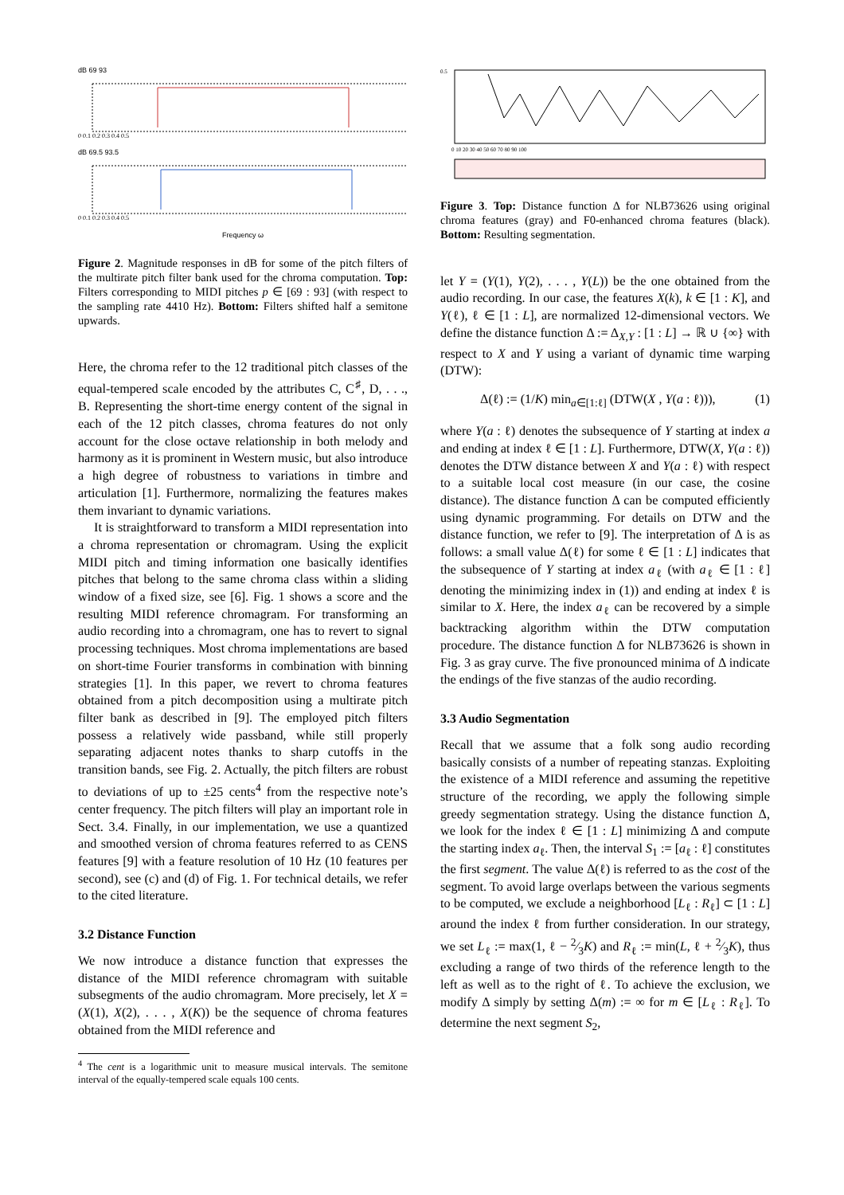dB 69 93
0 0.1 0.2 0.3 0.4 0.5
dB 69.5 93.5
0 0.1 0.2 0.3 0.4 0.5
Frequency ω
Figure 2. Magnitude responses in dB for some of the pitch filters of the multirate pitch filter bank used for the chroma computation. Top: Filters corresponding to MIDI pitches p ∈ [69 : 93] (with respect to the sampling rate 4410 Hz). Bottom: Filters shifted half a semitone upwards.
Here, the chroma refer to the 12 traditional pitch classes of the equal-tempered scale encoded by the attributes C, C<sup>♯</sup>, D, . . ., B. Representing the short-time energy content of the signal in each of the 12 pitch classes, chroma features do not only account for the close octave relationship in both melody and harmony as it is prominent in Western music, but also introduce a high degree of robustness to variations in timbre and articulation [1]. Furthermore, normalizing the features makes them invariant to dynamic variations.
It is straightforward to transform a MIDI representation into a chroma representation or chromagram. Using the explicit MIDI pitch and timing information one basically identifies pitches that belong to the same chroma class within a sliding window of a fixed size, see [6]. Fig. 1 shows a score and the resulting MIDI reference chromagram. For transforming an audio recording into a chromagram, one has to revert to signal processing techniques. Most chroma implementations are based on short-time Fourier transforms in combination with binning strategies [1]. In this paper, we revert to chroma features obtained from a pitch decomposition using a multirate pitch filter bank as described in [9]. The employed pitch filters possess a relatively wide passband, while still properly separating adjacent notes thanks to sharp cutoffs in the transition bands, see Fig. 2. Actually, the pitch filters are robust to deviations of up to ±25 cents<sup>4</sup> from the respective note’s center frequency. The pitch filters will play an important role in Sect. 3.4. Finally, in our implementation, we use a quantized and smoothed version of chroma features referred to as CENS features [9] with a feature resolution of 10 Hz (10 features per second), see (c) and (d) of Fig. 1. For technical details, we refer to the cited literature.
3.2 Distance Function
We now introduce a distance function that expresses the distance of the MIDI reference chromagram with suitable subsegments of the audio chromagram. More precisely, let X = (X(1), X(2), . . . , X(K)) be the sequence of chroma features obtained from the MIDI reference and
<sup>4</sup> The cent is a logarithmic unit to measure musical intervals. The semitone interval of the equally-tempered scale equals 100 cents.
0.5
0 10 20 30 40 50 60 70 80 90 100
Figure 3. Top: Distance function Δ for NLB73626 using original chroma features (gray) and F0-enhanced chroma features (black). Bottom: Resulting segmentation.
let Y = (Y(1), Y(2), . . . , Y(L)) be the one obtained from the audio recording. In our case, the features X(k), k ∈ [1 : K], and Y(ℓ), ℓ ∈ [1 : L], are normalized 12-dimensional vectors. We define the distance function Δ := Δ<sub>X,Y</sub> : [1 : L] → ℝ ∪ {∞} with respect to X and Y using a variant of dynamic time warping (DTW):
Δ(ℓ) := (1/K) min<sub>a∈[1:ℓ]</sub> (DTW(X , Y(a : ℓ))), (1)
where Y(a : ℓ) denotes the subsequence of Y starting at index a and ending at index ℓ ∈ [1 : L]. Furthermore, DTW(X, Y(a : ℓ)) denotes the DTW distance between X and Y(a : ℓ) with respect to a suitable local cost measure (in our case, the cosine distance). The distance function Δ can be computed efficiently using dynamic programming. For details on DTW and the distance function, we refer to [9]. The interpretation of Δ is as follows: a small value Δ(ℓ) for some ℓ ∈ [1 : L] indicates that the subsequence of Y starting at index a<sub>ℓ</sub> (with a<sub>ℓ</sub> ∈ [1 : ℓ] denoting the minimizing index in (1)) and ending at index ℓ is similar to X. Here, the index a<sub>ℓ</sub> can be recovered by a simple backtracking algorithm within the DTW computation procedure. The distance function Δ for NLB73626 is shown in Fig. 3 as gray curve. The five pronounced minima of Δ indicate the endings of the five stanzas of the audio recording.
3.3 Audio Segmentation
Recall that we assume that a folk song audio recording basically consists of a number of repeating stanzas. Exploiting the existence of a MIDI reference and assuming the repetitive structure of the recording, we apply the following simple greedy segmentation strategy. Using the distance function Δ, we look for the index ℓ ∈ [1 : L] minimizing Δ and compute the starting index a<sub>ℓ</sub>. Then, the interval S<sub>1</sub> := [a<sub>ℓ</sub> : ℓ] constitutes the first segment. The value Δ(ℓ) is referred to as the cost of the segment. To avoid large overlaps between the various segments to be computed, we exclude a neighborhood [L<sub>ℓ</sub> : R<sub>ℓ</sub>] ⊂ [1 : L] around the index ℓ from further consideration. In our strategy, we set L<sub>ℓ</sub> := max(1, ℓ − 2⁄3K) and R<sub>ℓ</sub> := min(L, ℓ + 2⁄3K), thus excluding a range of two thirds of the reference length to the left as well as to the right of ℓ. To achieve the exclusion, we modify Δ simply by setting Δ(m) := ∞ for m ∈ [L<sub>ℓ</sub> : R<sub>ℓ</sub>]. To determine the next segment S<sub>2</sub>,